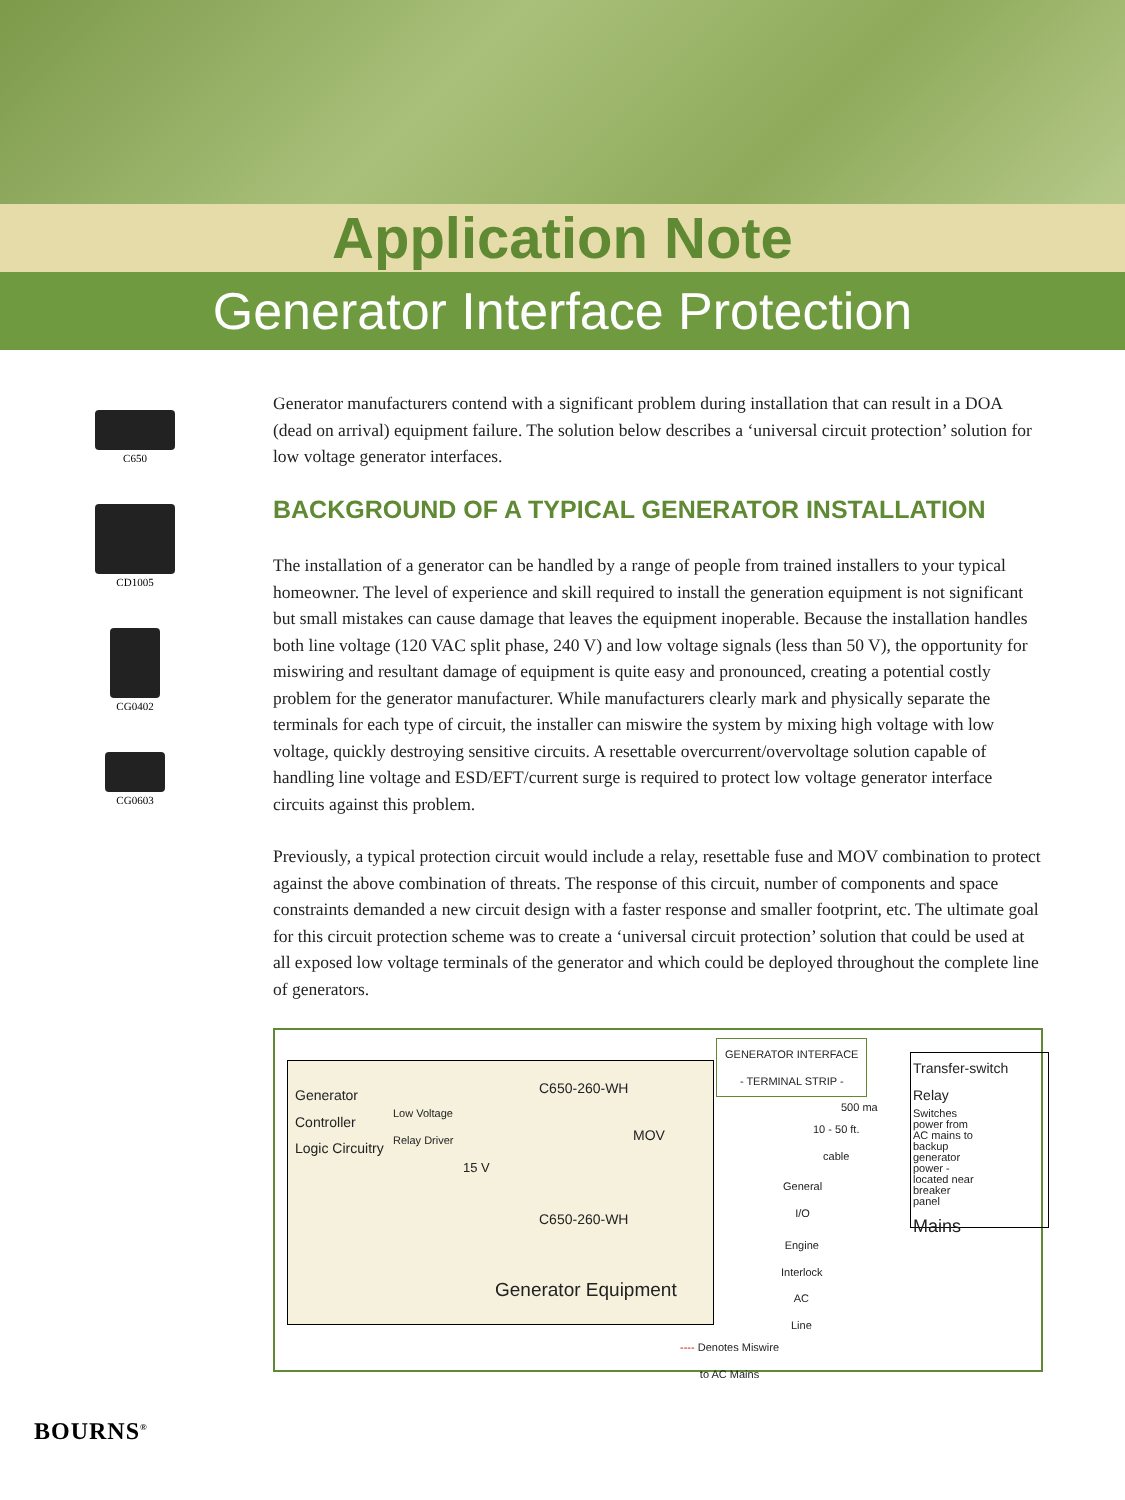Application Note
Generator Interface Protection
C650
CD1005
CG0402
CG0603
Generator manufacturers contend with a significant problem during installation that can result in a DOA (dead on arrival) equipment failure. The solution below describes a ‘universal circuit protection’ solution for low voltage generator interfaces.
BACKGROUND OF A TYPICAL GENERATOR INSTALLATION
The installation of a generator can be handled by a range of people from trained installers to your typical homeowner. The level of experience and skill required to install the generation equipment is not significant but small mistakes can cause damage that leaves the equipment inoperable. Because the installation handles both line voltage (120 VAC split phase, 240 V) and low voltage signals (less than 50 V), the opportunity for miswiring and resultant damage of equipment is quite easy and pronounced, creating a potential costly problem for the generator manufacturer. While manufacturers clearly mark and physically separate the terminals for each type of circuit, the installer can miswire the system by mixing high voltage with low voltage, quickly destroying sensitive circuits. A resettable overcurrent/overvoltage solution capable of handling line voltage and ESD/EFT/current surge is required to protect low voltage generator interface circuits against this problem.
Previously, a typical protection circuit would include a relay, resettable fuse and MOV combination to protect against the above combination of threats. The response of this circuit, number of components and space constraints demanded a new circuit design with a faster response and smaller footprint, etc. The ultimate goal for this circuit protection scheme was to create a ‘universal circuit protection’ solution that could be used at all exposed low voltage terminals of the generator and which could be deployed throughout the complete line of generators.
Generator
Controller
Logic Circuitry
Low Voltage
Relay Driver
C650-260-WH
MOV
15 V
C650-260-WH
Generator Equipment
GENERATOR INTERFACE
- TERMINAL STRIP -
500 ma
10 - 50 ft.
cable
General
I/O
Engine
Interlock
AC
Line
Transfer-switch Relay
Switches power from AC mains to backup generator power - located near breaker panel
Mains
---- Denotes Miswire
to AC Mains
BOURNS<sup>®</sup>